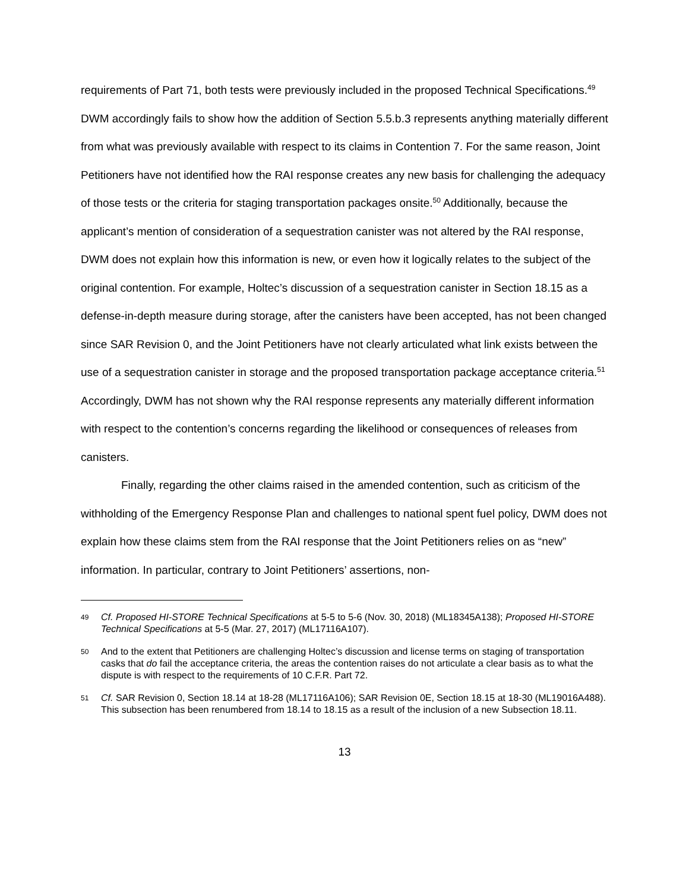requirements of Part 71, both tests were previously included in the proposed Technical Specifications.<sup>49</sup> DWM accordingly fails to show how the addition of Section 5.5.b.3 represents anything materially different from what was previously available with respect to its claims in Contention 7. For the same reason, Joint Petitioners have not identified how the RAI response creates any new basis for challenging the adequacy of those tests or the criteria for staging transportation packages onsite.<sup>50</sup> Additionally, because the applicant’s mention of consideration of a sequestration canister was not altered by the RAI response, DWM does not explain how this information is new, or even how it logically relates to the subject of the original contention. For example, Holtec’s discussion of a sequestration canister in Section 18.15 as a defense-in-depth measure during storage, after the canisters have been accepted, has not been changed since SAR Revision 0, and the Joint Petitioners have not clearly articulated what link exists between the use of a sequestration canister in storage and the proposed transportation package acceptance criteria.<sup>51</sup> Accordingly, DWM has not shown why the RAI response represents any materially different information with respect to the contention’s concerns regarding the likelihood or consequences of releases from canisters.
Finally, regarding the other claims raised in the amended contention, such as criticism of the withholding of the Emergency Response Plan and challenges to national spent fuel policy, DWM does not explain how these claims stem from the RAI response that the Joint Petitioners relies on as “new” information. In particular, contrary to Joint Petitioners’ assertions, non-
49 Cf. Proposed HI-STORE Technical Specifications at 5-5 to 5-6 (Nov. 30, 2018) (ML18345A138); Proposed HI-STORE Technical Specifications at 5-5 (Mar. 27, 2017) (ML17116A107).
50 And to the extent that Petitioners are challenging Holtec’s discussion and license terms on staging of transportation casks that do fail the acceptance criteria, the areas the contention raises do not articulate a clear basis as to what the dispute is with respect to the requirements of 10 C.F.R. Part 72.
51 Cf. SAR Revision 0, Section 18.14 at 18-28 (ML17116A106); SAR Revision 0E, Section 18.15 at 18-30 (ML19016A488). This subsection has been renumbered from 18.14 to 18.15 as a result of the inclusion of a new Subsection 18.11.
13